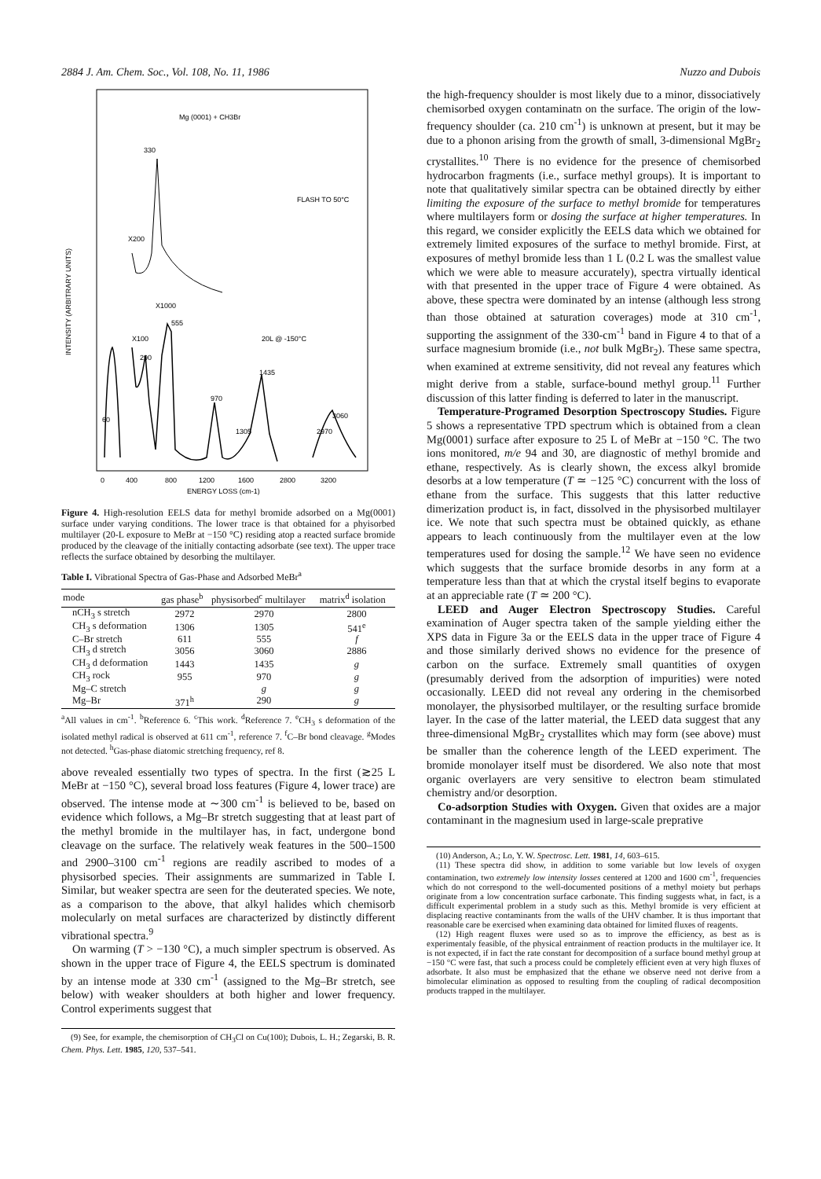2884 J. Am. Chem. Soc., Vol. 108, No. 11, 1986 Nuzzo and Dubois
Mg (0001) + CH3Br
330
FLASH TO 50°C
X200
INTENSITY (ARBITRARY UNITS)
X1000
X100
20L @ -150°C
290
555
1435
970
1305
3060
2970
60
0
400
800
1200
1600
2800
3200
ENERGY LOSS (cm-1)
Figure 4. High-resolution EELS data for methyl bromide adsorbed on a Mg(0001) surface under varying conditions. The lower trace is that obtained for a phyisorbed multilayer (20-L exposure to MeBr at −150 °C) residing atop a reacted surface bromide produced by the cleavage of the initially contacting adsorbate (see text). The upper trace reflects the surface obtained by desorbing the multilayer.
Table I. Vibrational Spectra of Gas-Phase and Adsorbed MeBr<sup>a</sup>
| mode | gas phase<sup>b</sup> | physisorbed<sup>c</sup> multilayer | matrix<sup>d</sup> isolation |
| --- | --- | --- | --- |
| nCH<sub>3</sub> s stretch | 2972 | 2970 | 2800 |
| CH<sub>3</sub> s deformation | 1306 | 1305 | 541<sup>e</sup> |
| C–Br stretch | 611 | 555 | f |
| CH<sub>3</sub> d stretch | 3056 | 3060 | 2886 |
| CH<sub>3</sub> d deformation | 1443 | 1435 | g |
| CH<sub>3</sub> rock | 955 | 970 | g |
| Mg–C stretch | | g | g |
| Mg–Br | 371<sup>h</sup> | 290 | g |
<sup>a</sup> All values in cm<sup>-1</sup>. <sup>b</sup>Reference 6. <sup>c</sup>This work. <sup>d</sup>Reference 7. <sup>e</sup>CH<sub>3</sub> s deformation of the isolated methyl radical is observed at 611 cm<sup>-1</sup>, reference 7. <sup>f</sup>C–Br bond cleavage. <sup>g</sup>Modes not detected. <sup>h</sup>Gas-phase diatomic stretching frequency, ref 8.
above revealed essentially two types of spectra. In the first (≳25 L MeBr at −150 °C), several broad loss features (Figure 4, lower trace) are observed. The intense mode at ∼300 cm<sup>-1</sup> is believed to be, based on evidence which follows, a Mg–Br stretch suggesting that at least part of the methyl bromide in the multilayer has, in fact, undergone bond cleavage on the surface. The relatively weak features in the 500–1500 and 2900–3100 cm<sup>-1</sup> regions are readily ascribed to modes of a physisorbed species. Their assignments are summarized in Table I. Similar, but weaker spectra are seen for the deuterated species. We note, as a comparison to the above, that alkyl halides which chemisorb molecularly on metal surfaces are characterized by distinctly different vibrational spectra.<sup>9</sup>
On warming (T > −130 °C), a much simpler spectrum is observed. As shown in the upper trace of Figure 4, the EELS spectrum is dominated by an intense mode at 330 cm<sup>-1</sup> (assigned to the Mg–Br stretch, see below) with weaker shoulders at both higher and lower frequency. Control experiments suggest that
(9) See, for example, the chemisorption of CH<sub>3</sub>Cl on Cu(100); Dubois, L. H.; Zegarski, B. R. Chem. Phys. Lett. 1985, 120, 537–541.
the high-frequency shoulder is most likely due to a minor, dissociatively chemisorbed oxygen contaminatn on the surface. The origin of the low-frequency shoulder (ca. 210 cm<sup>-1</sup>) is unknown at present, but it may be due to a phonon arising from the growth of small, 3-dimensional MgBr<sub>2</sub> crystallites.<sup>10</sup> There is no evidence for the presence of chemisorbed hydrocarbon fragments (i.e., surface methyl groups). It is important to note that qualitatively similar spectra can be obtained directly by either limiting the exposure of the surface to methyl bromide for temperatures where multilayers form or dosing the surface at higher temperatures. In this regard, we consider explicitly the EELS data which we obtained for extremely limited exposures of the surface to methyl bromide. First, at exposures of methyl bromide less than 1 L (0.2 L was the smallest value which we were able to measure accurately), spectra virtually identical with that presented in the upper trace of Figure 4 were obtained. As above, these spectra were dominated by an intense (although less strong than those obtained at saturation coverages) mode at 310 cm<sup>-1</sup>, supporting the assignment of the 330-cm<sup>-1</sup> band in Figure 4 to that of a surface magnesium bromide (i.e., not bulk MgBr<sub>2</sub>). These same spectra, when examined at extreme sensitivity, did not reveal any features which might derive from a stable, surface-bound methyl group.<sup>11</sup> Further discussion of this latter finding is deferred to later in the manuscript.
Temperature-Programed Desorption Spectroscopy Studies. Figure 5 shows a representative TPD spectrum which is obtained from a clean Mg(0001) surface after exposure to 25 L of MeBr at −150 °C. The two ions monitored, m/e 94 and 30, are diagnostic of methyl bromide and ethane, respectively. As is clearly shown, the excess alkyl bromide desorbs at a low temperature (T ≃ −125 °C) concurrent with the loss of ethane from the surface. This suggests that this latter reductive dimerization product is, in fact, dissolved in the physisorbed multilayer ice. We note that such spectra must be obtained quickly, as ethane appears to leach continuously from the multilayer even at the low temperatures used for dosing the sample.<sup>12</sup> We have seen no evidence which suggests that the surface bromide desorbs in any form at a temperature less than that at which the crystal itself begins to evaporate at an appreciable rate (T ≃ 200 °C).
LEED and Auger Electron Spectroscopy Studies. Careful examination of Auger spectra taken of the sample yielding either the XPS data in Figure 3a or the EELS data in the upper trace of Figure 4 and those similarly derived shows no evidence for the presence of carbon on the surface. Extremely small quantities of oxygen (presumably derived from the adsorption of impurities) were noted occasionally. LEED did not reveal any ordering in the chemisorbed monolayer, the physisorbed multilayer, or the resulting surface bromide layer. In the case of the latter material, the LEED data suggest that any three-dimensional MgBr<sub>2</sub> crystallites which may form (see above) must be smaller than the coherence length of the LEED experiment. The bromide monolayer itself must be disordered. We also note that most organic overlayers are very sensitive to electron beam stimulated chemistry and/or desorption.
Co-adsorption Studies with Oxygen. Given that oxides are a major contaminant in the magnesium used in large-scale preprative
(10) Anderson, A.; Lo, Y. W. Spectrosc. Lett. 1981, 14, 603–615.
(11) These spectra did show, in addition to some variable but low levels of oxygen contamination, two extremely low intensity losses centered at 1200 and 1600 cm<sup>-1</sup>, frequencies which do not correspond to the well-documented positions of a methyl moiety but perhaps originate from a low concentration surface carbonate. This finding suggests what, in fact, is a difficult experimental problem in a study such as this. Methyl bromide is very efficient at displacing reactive contaminants from the walls of the UHV chamber. It is thus important that reasonable care be exercised when examining data obtained for limited fluxes of reagents.
(12) High reagent fluxes were used so as to improve the efficiency, as best as is experimentaly feasible, of the physical entrainment of reaction products in the multilayer ice. It is not expected, if in fact the rate constant for decomposition of a surface bound methyl group at −150 °C were fast, that such a process could be completely efficient even at very high fluxes of adsorbate. It also must be emphasized that the ethane we observe need not derive from a bimolecular elimination as opposed to resulting from the coupling of radical decomposition products trapped in the multilayer.